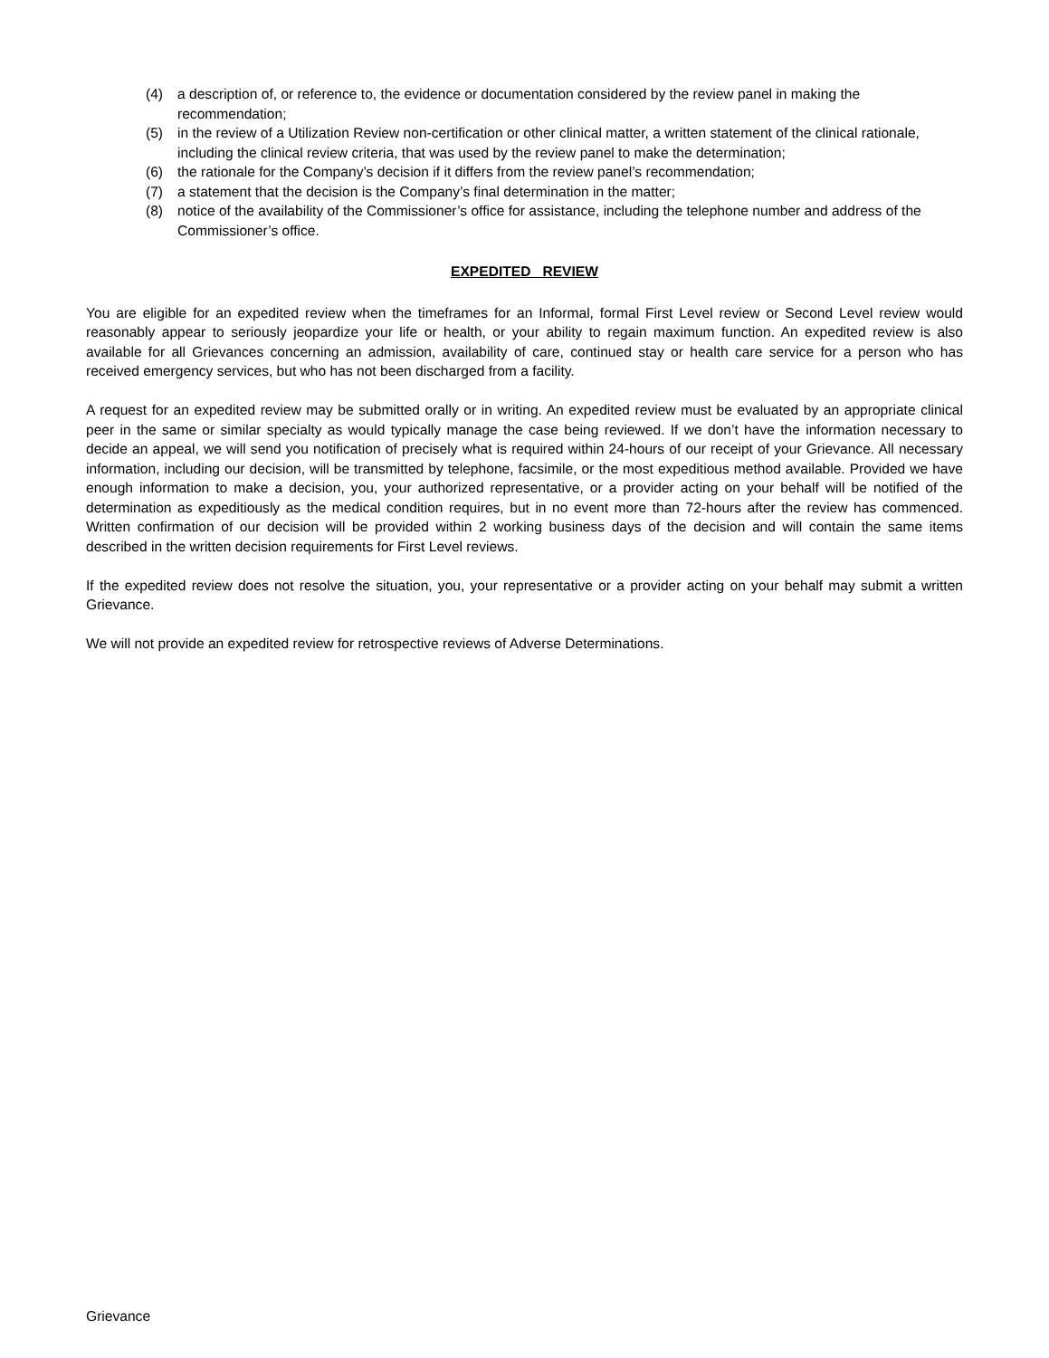(4) a description of, or reference to, the evidence or documentation considered by the review panel in making the recommendation;
(5) in the review of a Utilization Review non-certification or other clinical matter, a written statement of the clinical rationale, including the clinical review criteria, that was used by the review panel to make the determination;
(6) the rationale for the Company’s decision if it differs from the review panel’s recommendation;
(7) a statement that the decision is the Company’s final determination in the matter;
(8) notice of the availability of the Commissioner’s office for assistance, including the telephone number and address of the Commissioner’s office.
EXPEDITED REVIEW
You are eligible for an expedited review when the timeframes for an Informal, formal First Level review or Second Level review would reasonably appear to seriously jeopardize your life or health, or your ability to regain maximum function. An expedited review is also available for all Grievances concerning an admission, availability of care, continued stay or health care service for a person who has received emergency services, but who has not been discharged from a facility.
A request for an expedited review may be submitted orally or in writing. An expedited review must be evaluated by an appropriate clinical peer in the same or similar specialty as would typically manage the case being reviewed. If we don’t have the information necessary to decide an appeal, we will send you notification of precisely what is required within 24-hours of our receipt of your Grievance. All necessary information, including our decision, will be transmitted by telephone, facsimile, or the most expeditious method available. Provided we have enough information to make a decision, you, your authorized representative, or a provider acting on your behalf will be notified of the determination as expeditiously as the medical condition requires, but in no event more than 72-hours after the review has commenced. Written confirmation of our decision will be provided within 2 working business days of the decision and will contain the same items described in the written decision requirements for First Level reviews.
If the expedited review does not resolve the situation, you, your representative or a provider acting on your behalf may submit a written Grievance.
We will not provide an expedited review for retrospective reviews of Adverse Determinations.
Grievance